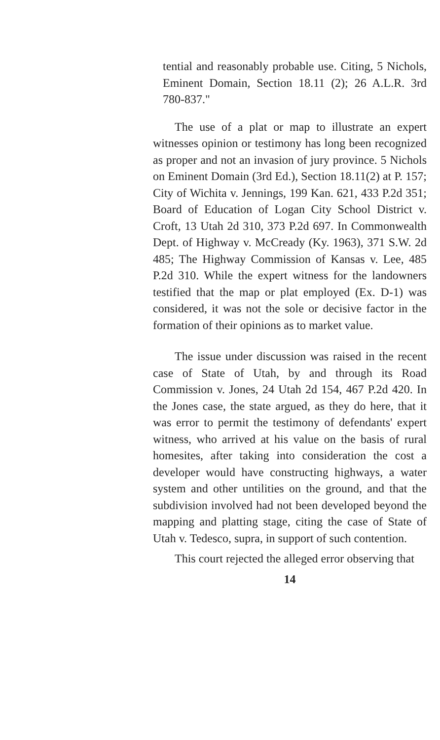tential and reasonably probable use. Citing, 5 Nichols, Eminent Domain, Section 18.11 (2); 26 A.L.R. 3rd 780-837."
The use of a plat or map to illustrate an expert witnesses opinion or testimony has long been recognized as proper and not an invasion of jury province. 5 Nichols on Eminent Domain (3rd Ed.), Section 18.11(2) at P. 157; City of Wichita v. Jennings, 199 Kan. 621, 433 P.2d 351; Board of Education of Logan City School District v. Croft, 13 Utah 2d 310, 373 P.2d 697. In Commonwealth Dept. of Highway v. McCready (Ky. 1963), 371 S.W. 2d 485; The Highway Commission of Kansas v. Lee, 485 P.2d 310. While the expert witness for the landowners testified that the map or plat employed (Ex. D-1) was considered, it was not the sole or decisive factor in the formation of their opinions as to market value.
The issue under discussion was raised in the recent case of State of Utah, by and through its Road Commission v. Jones, 24 Utah 2d 154, 467 P.2d 420. In the Jones case, the state argued, as they do here, that it was error to permit the testimony of defendants' expert witness, who arrived at his value on the basis of rural homesites, after taking into consideration the cost a developer would have constructing highways, a water system and other untilities on the ground, and that the subdivision involved had not been developed beyond the mapping and platting stage, citing the case of State of Utah v. Tedesco, supra, in support of such contention.
This court rejected the alleged error observing that
14